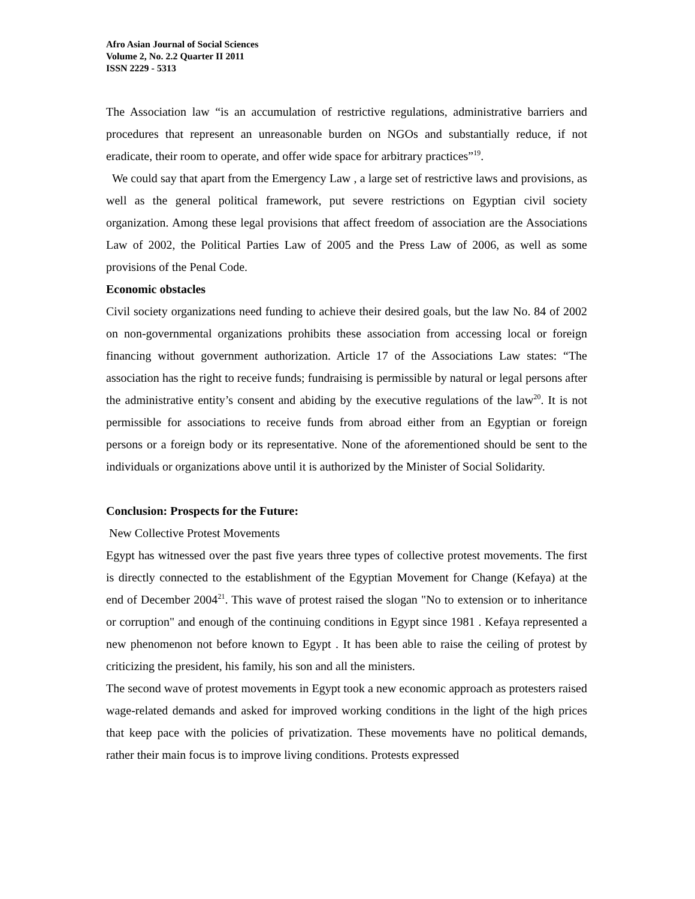Afro Asian Journal of Social Sciences
Volume 2, No. 2.2 Quarter II 2011
ISSN 2229 - 5313
The Association law “is an accumulation of restrictive regulations, administrative barriers and procedures that represent an unreasonable burden on NGOs and substantially reduce, if not eradicate, their room to operate, and offer wide space for arbitrary practices”<sup>19</sup>.
We could say that apart from the Emergency Law , a large set of restrictive laws and provisions, as well as the general political framework, put severe restrictions on Egyptian civil society organization. Among these legal provisions that affect freedom of association are the Associations Law of 2002, the Political Parties Law of 2005 and the Press Law of 2006, as well as some provisions of the Penal Code.
Economic obstacles
Civil society organizations need funding to achieve their desired goals, but the law No. 84 of 2002 on non-governmental organizations prohibits these association from accessing local or foreign financing without government authorization. Article 17 of the Associations Law states: “The association has the right to receive funds; fundraising is permissible by natural or legal persons after the administrative entity’s consent and abiding by the executive regulations of the law<sup>20</sup>. It is not permissible for associations to receive funds from abroad either from an Egyptian or foreign persons or a foreign body or its representative. None of the aforementioned should be sent to the individuals or organizations above until it is authorized by the Minister of Social Solidarity.
Conclusion: Prospects for the Future:
New Collective Protest Movements
Egypt has witnessed over the past five years three types of collective protest movements. The first is directly connected to the establishment of the Egyptian Movement for Change (Kefaya) at the end of December 2004<sup>21</sup>. This wave of protest raised the slogan "No to extension or to inheritance or corruption" and enough of the continuing conditions in Egypt since 1981 . Kefaya represented a new phenomenon not before known to Egypt . It has been able to raise the ceiling of protest by criticizing the president, his family, his son and all the ministers.
The second wave of protest movements in Egypt took a new economic approach as protesters raised wage-related demands and asked for improved working conditions in the light of the high prices that keep pace with the policies of privatization. These movements have no political demands, rather their main focus is to improve living conditions. Protests expressed